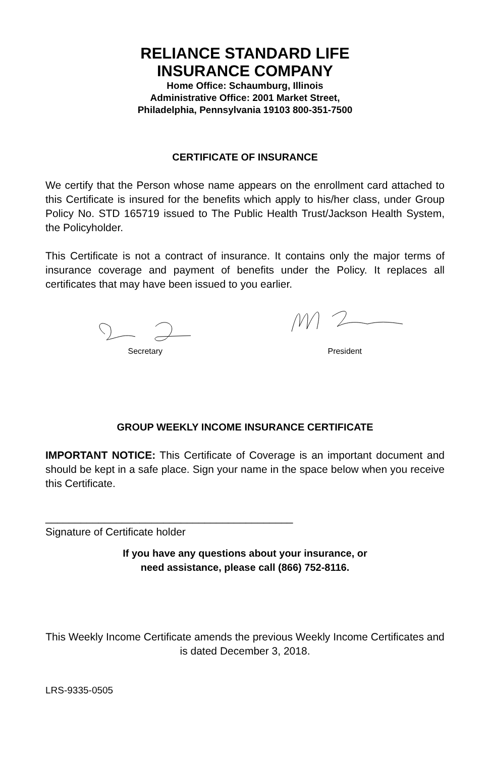RELIANCE STANDARD LIFE
INSURANCE COMPANY
Home Office: Schaumburg, Illinois
Administrative Office: 2001 Market Street,
Philadelphia, Pennsylvania 19103 800-351-7500
CERTIFICATE OF INSURANCE
We certify that the Person whose name appears on the enrollment card attached to this Certificate is insured for the benefits which apply to his/her class, under Group Policy No. STD 165719 issued to The Public Health Trust/Jackson Health System, the Policyholder.
This Certificate is not a contract of insurance. It contains only the major terms of insurance coverage and payment of benefits under the Policy. It replaces all certificates that may have been issued to you earlier.
Secretary
President
GROUP WEEKLY INCOME INSURANCE CERTIFICATE
IMPORTANT NOTICE: This Certificate of Coverage is an important document and should be kept in a safe place. Sign your name in the space below when you receive this Certificate.
__________________________________________
Signature of Certificate holder
If you have any questions about your insurance, or
need assistance, please call (866) 752-8116.
This Weekly Income Certificate amends the previous Weekly Income Certificates and is dated December 3, 2018.
LRS-9335-0505